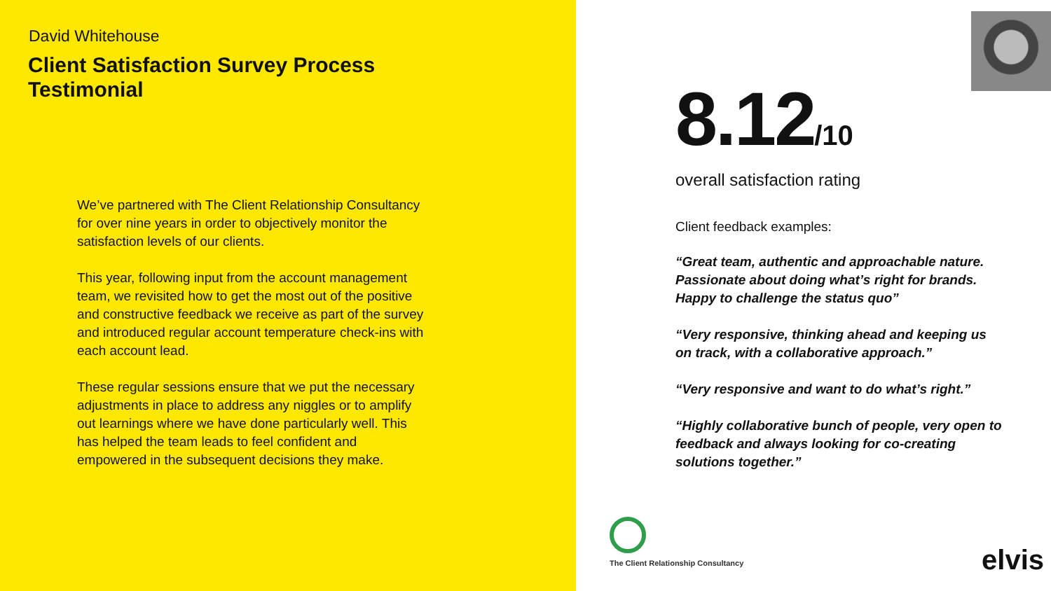David Whitehouse
Client Satisfaction Survey Process
Testimonial
We’ve partnered with The Client Relationship Consultancy for over nine years in order to objectively monitor the satisfaction levels of our clients.
This year, following input from the account management team, we revisited how to get the most out of the positive and constructive feedback we receive as part of the survey and introduced regular account temperature check-ins with each account lead.
These regular sessions ensure that we put the necessary adjustments in place to address any niggles or to amplify out learnings where we have done particularly well. This has helped the team leads to feel confident and empowered in the subsequent decisions they make.
8.12/10
overall satisfaction rating
Client feedback examples:
“Great team, authentic and approachable nature. Passionate about doing what’s right for brands. Happy to challenge the status quo”
“Very responsive, thinking ahead and keeping us on track, with a collaborative approach.”
“Very responsive and want to do what’s right.”
“Highly collaborative bunch of people, very open to feedback and always looking for co-creating solutions together.”
The Client Relationship Consultancy
elvis